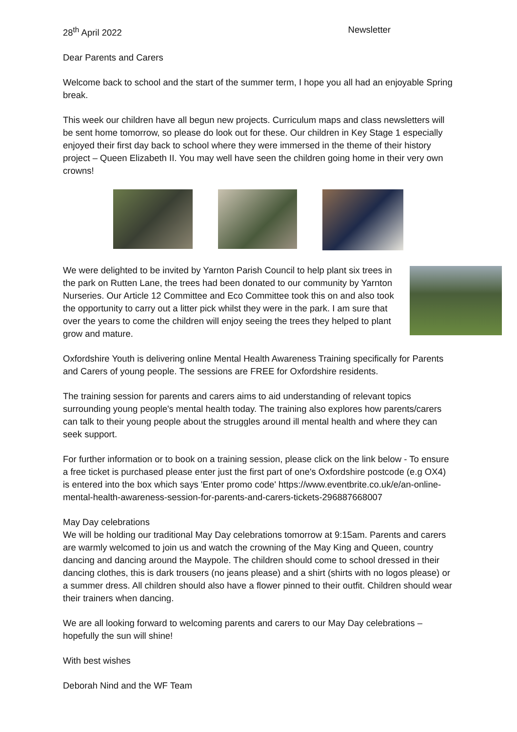28<sup>th</sup> April 2022 Newsletter
Dear Parents and Carers
Welcome back to school and the start of the summer term, I hope you all had an enjoyable Spring break.
This week our children have all begun new projects. Curriculum maps and class newsletters will be sent home tomorrow, so please do look out for these. Our children in Key Stage 1 especially enjoyed their first day back to school where they were immersed in the theme of their history project – Queen Elizabeth II. You may well have seen the children going home in their very own crowns!
We were delighted to be invited by Yarnton Parish Council to help plant six trees in the park on Rutten Lane, the trees had been donated to our community by Yarnton Nurseries. Our Article 12 Committee and Eco Committee took this on and also took the opportunity to carry out a litter pick whilst they were in the park. I am sure that over the years to come the children will enjoy seeing the trees they helped to plant grow and mature.
Oxfordshire Youth is delivering online Mental Health Awareness Training specifically for Parents and Carers of young people. The sessions are FREE for Oxfordshire residents.
The training session for parents and carers aims to aid understanding of relevant topics surrounding young people's mental health today. The training also explores how parents/carers can talk to their young people about the struggles around ill mental health and where they can seek support.
For further information or to book on a training session, please click on the link below - To ensure a free ticket is purchased please enter just the first part of one's Oxfordshire postcode (e.g OX4) is entered into the box which says 'Enter promo code' https://www.eventbrite.co.uk/e/an-online-mental-health-awareness-session-for-parents-and-carers-tickets-296887668007
May Day celebrations
We will be holding our traditional May Day celebrations tomorrow at 9:15am. Parents and carers are warmly welcomed to join us and watch the crowning of the May King and Queen, country dancing and dancing around the Maypole. The children should come to school dressed in their dancing clothes, this is dark trousers (no jeans please) and a shirt (shirts with no logos please) or a summer dress. All children should also have a flower pinned to their outfit. Children should wear their trainers when dancing.
We are all looking forward to welcoming parents and carers to our May Day celebrations – hopefully the sun will shine!
With best wishes
Deborah Nind and the WF Team